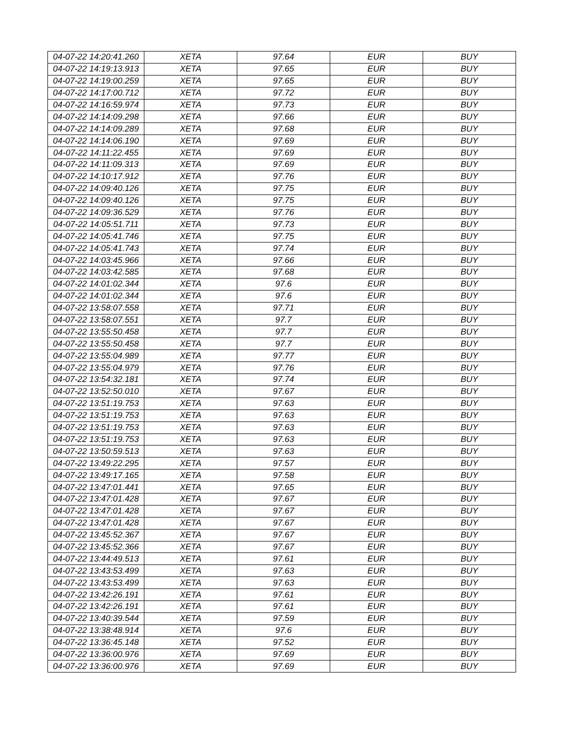| 04-07-22 14:20:41.260 | XETA | 97.64 | EUR | BUY |
| 04-07-22 14:19:13.913 | XETA | 97.65 | EUR | BUY |
| 04-07-22 14:19:00.259 | XETA | 97.65 | EUR | BUY |
| 04-07-22 14:17:00.712 | XETA | 97.72 | EUR | BUY |
| 04-07-22 14:16:59.974 | XETA | 97.73 | EUR | BUY |
| 04-07-22 14:14:09.298 | XETA | 97.66 | EUR | BUY |
| 04-07-22 14:14:09.289 | XETA | 97.68 | EUR | BUY |
| 04-07-22 14:14:06.190 | XETA | 97.69 | EUR | BUY |
| 04-07-22 14:11:22.455 | XETA | 97.69 | EUR | BUY |
| 04-07-22 14:11:09.313 | XETA | 97.69 | EUR | BUY |
| 04-07-22 14:10:17.912 | XETA | 97.76 | EUR | BUY |
| 04-07-22 14:09:40.126 | XETA | 97.75 | EUR | BUY |
| 04-07-22 14:09:40.126 | XETA | 97.75 | EUR | BUY |
| 04-07-22 14:09:36.529 | XETA | 97.76 | EUR | BUY |
| 04-07-22 14:05:51.711 | XETA | 97.73 | EUR | BUY |
| 04-07-22 14:05:41.746 | XETA | 97.75 | EUR | BUY |
| 04-07-22 14:05:41.743 | XETA | 97.74 | EUR | BUY |
| 04-07-22 14:03:45.966 | XETA | 97.66 | EUR | BUY |
| 04-07-22 14:03:42.585 | XETA | 97.68 | EUR | BUY |
| 04-07-22 14:01:02.344 | XETA | 97.6 | EUR | BUY |
| 04-07-22 14:01:02.344 | XETA | 97.6 | EUR | BUY |
| 04-07-22 13:58:07.558 | XETA | 97.71 | EUR | BUY |
| 04-07-22 13:58:07.551 | XETA | 97.7 | EUR | BUY |
| 04-07-22 13:55:50.458 | XETA | 97.7 | EUR | BUY |
| 04-07-22 13:55:50.458 | XETA | 97.7 | EUR | BUY |
| 04-07-22 13:55:04.989 | XETA | 97.77 | EUR | BUY |
| 04-07-22 13:55:04.979 | XETA | 97.76 | EUR | BUY |
| 04-07-22 13:54:32.181 | XETA | 97.74 | EUR | BUY |
| 04-07-22 13:52:50.010 | XETA | 97.67 | EUR | BUY |
| 04-07-22 13:51:19.753 | XETA | 97.63 | EUR | BUY |
| 04-07-22 13:51:19.753 | XETA | 97.63 | EUR | BUY |
| 04-07-22 13:51:19.753 | XETA | 97.63 | EUR | BUY |
| 04-07-22 13:51:19.753 | XETA | 97.63 | EUR | BUY |
| 04-07-22 13:50:59.513 | XETA | 97.63 | EUR | BUY |
| 04-07-22 13:49:22.295 | XETA | 97.57 | EUR | BUY |
| 04-07-22 13:49:17.165 | XETA | 97.58 | EUR | BUY |
| 04-07-22 13:47:01.441 | XETA | 97.65 | EUR | BUY |
| 04-07-22 13:47:01.428 | XETA | 97.67 | EUR | BUY |
| 04-07-22 13:47:01.428 | XETA | 97.67 | EUR | BUY |
| 04-07-22 13:47:01.428 | XETA | 97.67 | EUR | BUY |
| 04-07-22 13:45:52.367 | XETA | 97.67 | EUR | BUY |
| 04-07-22 13:45:52.366 | XETA | 97.67 | EUR | BUY |
| 04-07-22 13:44:49.513 | XETA | 97.61 | EUR | BUY |
| 04-07-22 13:43:53.499 | XETA | 97.63 | EUR | BUY |
| 04-07-22 13:43:53.499 | XETA | 97.63 | EUR | BUY |
| 04-07-22 13:42:26.191 | XETA | 97.61 | EUR | BUY |
| 04-07-22 13:42:26.191 | XETA | 97.61 | EUR | BUY |
| 04-07-22 13:40:39.544 | XETA | 97.59 | EUR | BUY |
| 04-07-22 13:38:48.914 | XETA | 97.6 | EUR | BUY |
| 04-07-22 13:36:45.148 | XETA | 97.52 | EUR | BUY |
| 04-07-22 13:36:00.976 | XETA | 97.69 | EUR | BUY |
| 04-07-22 13:36:00.976 | XETA | 97.69 | EUR | BUY |